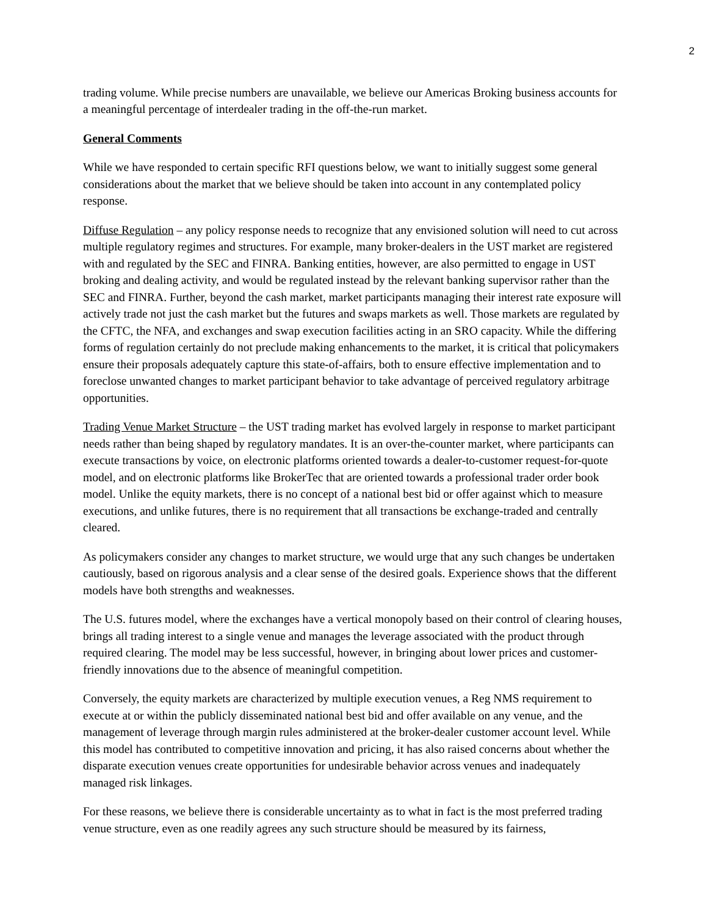2
trading volume. While precise numbers are unavailable, we believe our Americas Broking business accounts for a meaningful percentage of interdealer trading in the off-the-run market.
General Comments
While we have responded to certain specific RFI questions below, we want to initially suggest some general considerations about the market that we believe should be taken into account in any contemplated policy response.
Diffuse Regulation – any policy response needs to recognize that any envisioned solution will need to cut across multiple regulatory regimes and structures. For example, many broker-dealers in the UST market are registered with and regulated by the SEC and FINRA. Banking entities, however, are also permitted to engage in UST broking and dealing activity, and would be regulated instead by the relevant banking supervisor rather than the SEC and FINRA. Further, beyond the cash market, market participants managing their interest rate exposure will actively trade not just the cash market but the futures and swaps markets as well. Those markets are regulated by the CFTC, the NFA, and exchanges and swap execution facilities acting in an SRO capacity. While the differing forms of regulation certainly do not preclude making enhancements to the market, it is critical that policymakers ensure their proposals adequately capture this state-of-affairs, both to ensure effective implementation and to foreclose unwanted changes to market participant behavior to take advantage of perceived regulatory arbitrage opportunities.
Trading Venue Market Structure – the UST trading market has evolved largely in response to market participant needs rather than being shaped by regulatory mandates. It is an over-the-counter market, where participants can execute transactions by voice, on electronic platforms oriented towards a dealer-to-customer request-for-quote model, and on electronic platforms like BrokerTec that are oriented towards a professional trader order book model. Unlike the equity markets, there is no concept of a national best bid or offer against which to measure executions, and unlike futures, there is no requirement that all transactions be exchange-traded and centrally cleared.
As policymakers consider any changes to market structure, we would urge that any such changes be undertaken cautiously, based on rigorous analysis and a clear sense of the desired goals. Experience shows that the different models have both strengths and weaknesses.
The U.S. futures model, where the exchanges have a vertical monopoly based on their control of clearing houses, brings all trading interest to a single venue and manages the leverage associated with the product through required clearing. The model may be less successful, however, in bringing about lower prices and customer-friendly innovations due to the absence of meaningful competition.
Conversely, the equity markets are characterized by multiple execution venues, a Reg NMS requirement to execute at or within the publicly disseminated national best bid and offer available on any venue, and the management of leverage through margin rules administered at the broker-dealer customer account level. While this model has contributed to competitive innovation and pricing, it has also raised concerns about whether the disparate execution venues create opportunities for undesirable behavior across venues and inadequately managed risk linkages.
For these reasons, we believe there is considerable uncertainty as to what in fact is the most preferred trading venue structure, even as one readily agrees any such structure should be measured by its fairness,